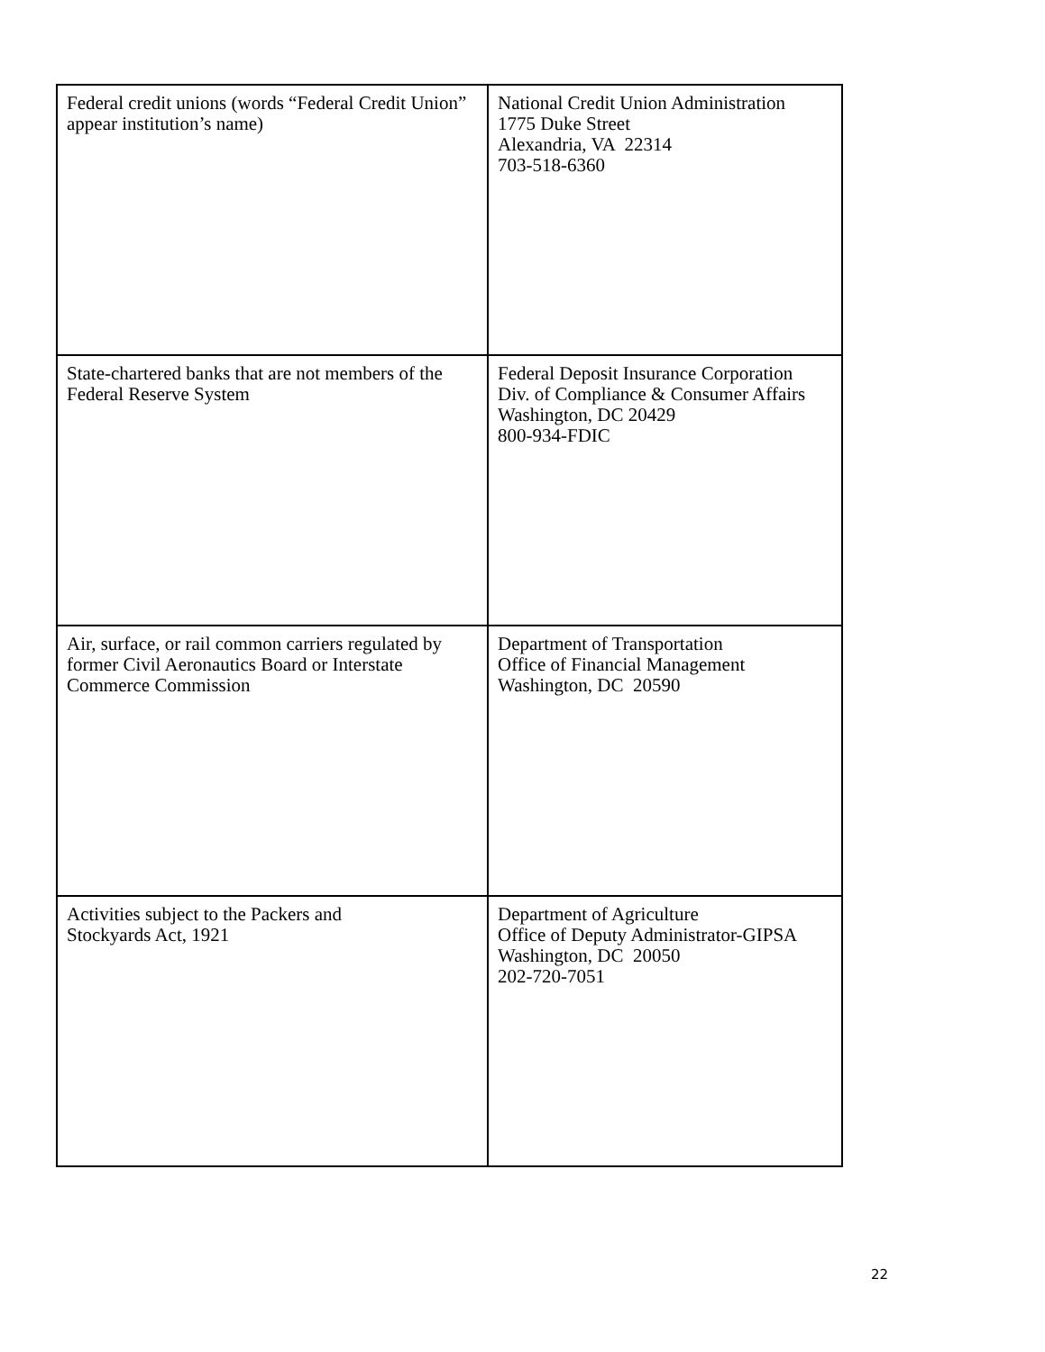| Federal credit unions (words “Federal Credit Union” appear institution’s name) | National Credit Union Administration 1775 Duke Street Alexandria, VA 22314 703-518-6360 |
| State-chartered banks that are not members of the Federal Reserve System | Federal Deposit Insurance Corporation Div. of Compliance & Consumer Affairs Washington, DC 20429 800-934-FDIC |
| Air, surface, or rail common carriers regulated by former Civil Aeronautics Board or Interstate Commerce Commission | Department of Transportation Office of Financial Management Washington, DC 20590 |
| Activities subject to the Packers and Stockyards Act, 1921 | Department of Agriculture Office of Deputy Administrator-GIPSA Washington, DC 20050 202-720-7051 |
22